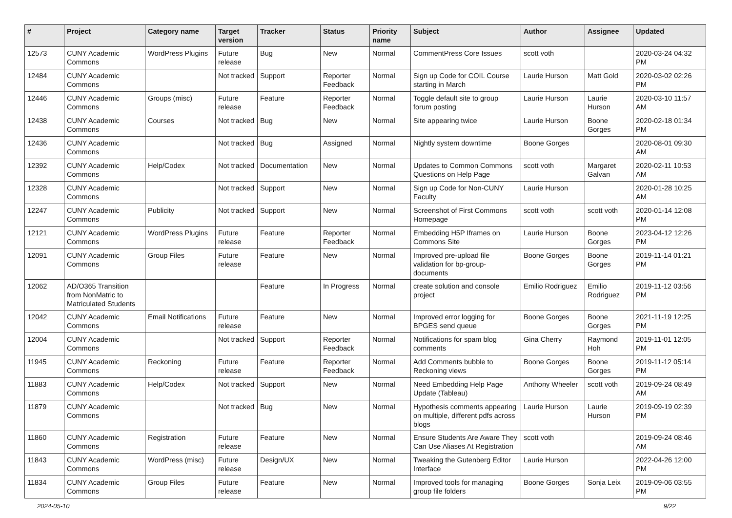| # | Project | Category name | Target version | Tracker | Status | Priority name | Subject | Author | Assignee | Updated |
| --- | --- | --- | --- | --- | --- | --- | --- | --- | --- | --- |
| 12573 | CUNY Academic Commons | WordPress Plugins | Future release | Bug | New | Normal | CommentPress Core Issues | scott voth | | 2020-03-24 04:32 PM |
| 12484 | CUNY Academic Commons | | Not tracked | Support | Reporter Feedback | Normal | Sign up Code for COIL Course starting in March | Laurie Hurson | Matt Gold | 2020-03-02 02:26 PM |
| 12446 | CUNY Academic Commons | Groups (misc) | Future release | Feature | Reporter Feedback | Normal | Toggle default site to group forum posting | Laurie Hurson | Laurie Hurson | 2020-03-10 11:57 AM |
| 12438 | CUNY Academic Commons | Courses | Not tracked | Bug | New | Normal | Site appearing twice | Laurie Hurson | Boone Gorges | 2020-02-18 01:34 PM |
| 12436 | CUNY Academic Commons | | Not tracked | Bug | Assigned | Normal | Nightly system downtime | Boone Gorges | | 2020-08-01 09:30 AM |
| 12392 | CUNY Academic Commons | Help/Codex | Not tracked | Documentation | New | Normal | Updates to Common Commons Questions on Help Page | scott voth | Margaret Galvan | 2020-02-11 10:53 AM |
| 12328 | CUNY Academic Commons | | Not tracked | Support | New | Normal | Sign up Code for Non-CUNY Faculty | Laurie Hurson | | 2020-01-28 10:25 AM |
| 12247 | CUNY Academic Commons | Publicity | Not tracked | Support | New | Normal | Screenshot of First Commons Homepage | scott voth | scott voth | 2020-01-14 12:08 PM |
| 12121 | CUNY Academic Commons | WordPress Plugins | Future release | Feature | Reporter Feedback | Normal | Embedding H5P Iframes on Commons Site | Laurie Hurson | Boone Gorges | 2023-04-12 12:26 PM |
| 12091 | CUNY Academic Commons | Group Files | Future release | Feature | New | Normal | Improved pre-upload file validation for bp-group-documents | Boone Gorges | Boone Gorges | 2019-11-14 01:21 PM |
| 12062 | AD/O365 Transition from NonMatric to Matriculated Students | | | Feature | In Progress | Normal | create solution and console project | Emilio Rodriguez | Emilio Rodriguez | 2019-11-12 03:56 PM |
| 12042 | CUNY Academic Commons | Email Notifications | Future release | Feature | New | Normal | Improved error logging for BPGES send queue | Boone Gorges | Boone Gorges | 2021-11-19 12:25 PM |
| 12004 | CUNY Academic Commons | | Not tracked | Support | Reporter Feedback | Normal | Notifications for spam blog comments | Gina Cherry | Raymond Hoh | 2019-11-01 12:05 PM |
| 11945 | CUNY Academic Commons | Reckoning | Future release | Feature | Reporter Feedback | Normal | Add Comments bubble to Reckoning views | Boone Gorges | Boone Gorges | 2019-11-12 05:14 PM |
| 11883 | CUNY Academic Commons | Help/Codex | Not tracked | Support | New | Normal | Need Embedding Help Page Update (Tableau) | Anthony Wheeler | scott voth | 2019-09-24 08:49 AM |
| 11879 | CUNY Academic Commons | | Not tracked | Bug | New | Normal | Hypothesis comments appearing on multiple, different pdfs across blogs | Laurie Hurson | Laurie Hurson | 2019-09-19 02:39 PM |
| 11860 | CUNY Academic Commons | Registration | Future release | Feature | New | Normal | Ensure Students Are Aware They Can Use Aliases At Registration | scott voth | | 2019-09-24 08:46 AM |
| 11843 | CUNY Academic Commons | WordPress (misc) | Future release | Design/UX | New | Normal | Tweaking the Gutenberg Editor Interface | Laurie Hurson | | 2022-04-26 12:00 PM |
| 11834 | CUNY Academic Commons | Group Files | Future release | Feature | New | Normal | Improved tools for managing group file folders | Boone Gorges | Sonja Leix | 2019-09-06 03:55 PM |
2024-05-10 9/22